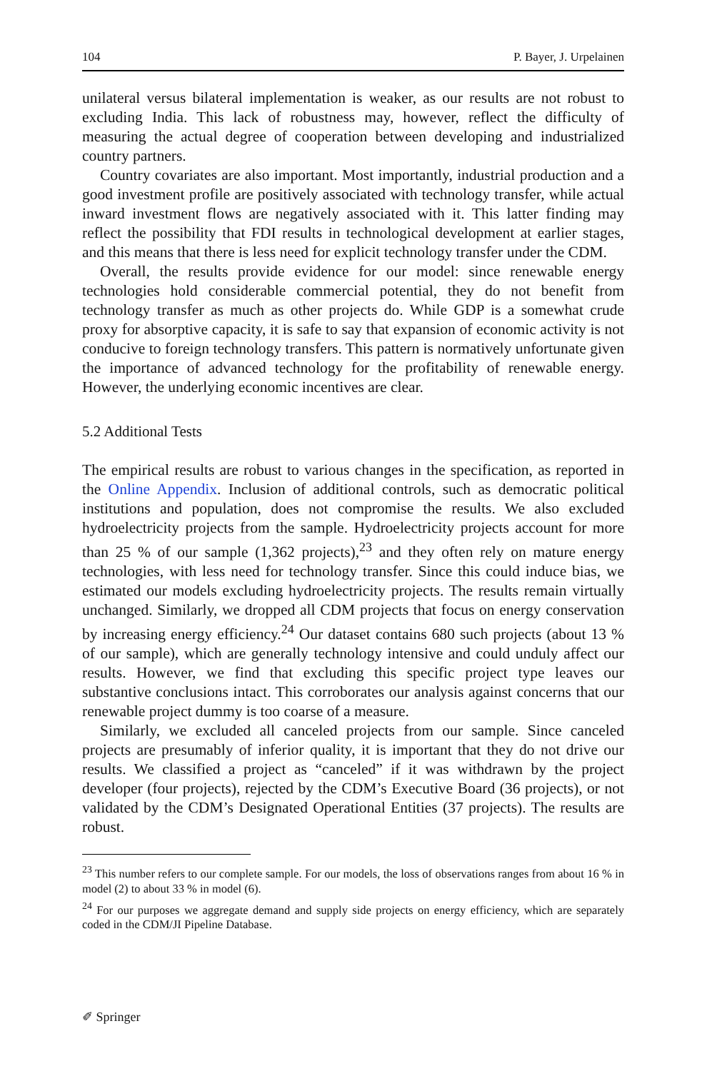104 P. Bayer, J. Urpelainen
unilateral versus bilateral implementation is weaker, as our results are not robust to excluding India. This lack of robustness may, however, reflect the difficulty of measuring the actual degree of cooperation between developing and industrialized country partners.
Country covariates are also important. Most importantly, industrial production and a good investment profile are positively associated with technology transfer, while actual inward investment flows are negatively associated with it. This latter finding may reflect the possibility that FDI results in technological development at earlier stages, and this means that there is less need for explicit technology transfer under the CDM.
Overall, the results provide evidence for our model: since renewable energy technologies hold considerable commercial potential, they do not benefit from technology transfer as much as other projects do. While GDP is a somewhat crude proxy for absorptive capacity, it is safe to say that expansion of economic activity is not conducive to foreign technology transfers. This pattern is normatively unfortunate given the importance of advanced technology for the profitability of renewable energy. However, the underlying economic incentives are clear.
5.2 Additional Tests
The empirical results are robust to various changes in the specification, as reported in the Online Appendix. Inclusion of additional controls, such as democratic political institutions and population, does not compromise the results. We also excluded hydroelectricity projects from the sample. Hydroelectricity projects account for more than 25 % of our sample (1,362 projects),<sup>23</sup> and they often rely on mature energy technologies, with less need for technology transfer. Since this could induce bias, we estimated our models excluding hydroelectricity projects. The results remain virtually unchanged. Similarly, we dropped all CDM projects that focus on energy conservation by increasing energy efficiency.<sup>24</sup> Our dataset contains 680 such projects (about 13 % of our sample), which are generally technology intensive and could unduly affect our results. However, we find that excluding this specific project type leaves our substantive conclusions intact. This corroborates our analysis against concerns that our renewable project dummy is too coarse of a measure.
Similarly, we excluded all canceled projects from our sample. Since canceled projects are presumably of inferior quality, it is important that they do not drive our results. We classified a project as “canceled” if it was withdrawn by the project developer (four projects), rejected by the CDM’s Executive Board (36 projects), or not validated by the CDM’s Designated Operational Entities (37 projects). The results are robust.
<sup>23</sup> This number refers to our complete sample. For our models, the loss of observations ranges from about 16 % in model (2) to about 33 % in model (6).
<sup>24</sup> For our purposes we aggregate demand and supply side projects on energy efficiency, which are separately coded in the CDM/JI Pipeline Database.
✐ Springer